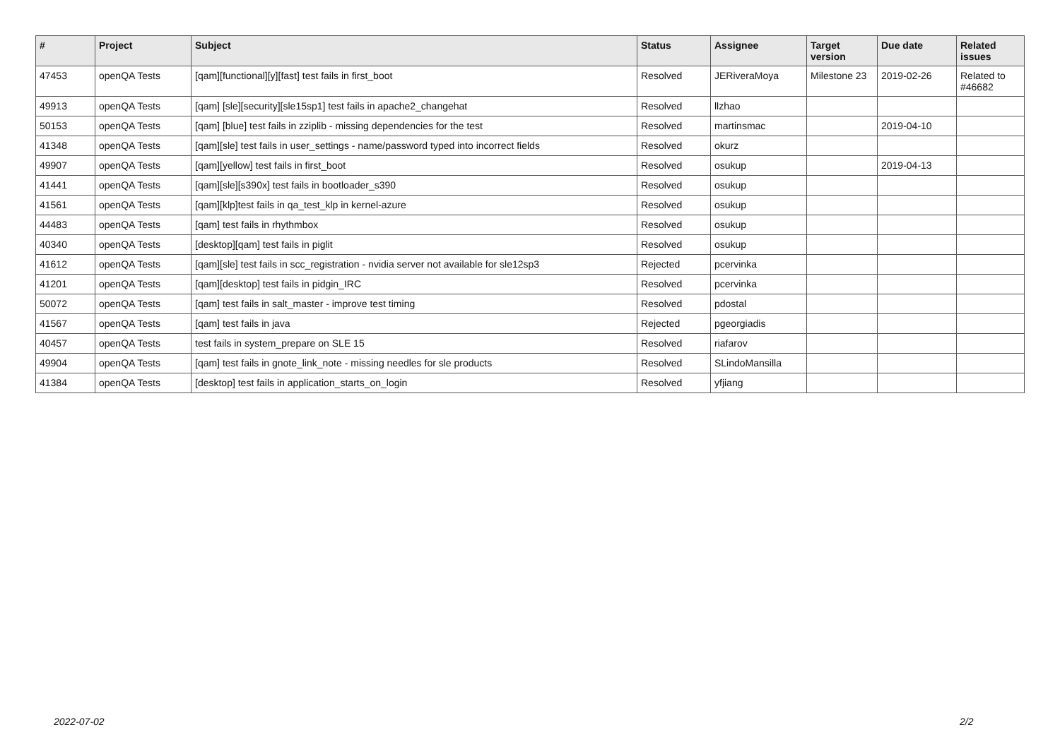| # | Project | Subject | Status | Assignee | Target version | Due date | Related issues |
| --- | --- | --- | --- | --- | --- | --- | --- |
| 47453 | openQA Tests | [qam][functional][y][fast] test fails in first_boot | Resolved | JERiveraMoya | Milestone 23 | 2019-02-26 | Related to #46682 |
| 49913 | openQA Tests | [qam] [sle][security][sle15sp1] test fails in apache2_changehat | Resolved | llzhao | | | |
| 50153 | openQA Tests | [qam] [blue] test fails in zziplib - missing dependencies for the test | Resolved | martinsmac | | 2019-04-10 | |
| 41348 | openQA Tests | [qam][sle] test fails in user_settings - name/password typed into incorrect fields | Resolved | okurz | | | |
| 49907 | openQA Tests | [qam][yellow] test fails in first_boot | Resolved | osukup | | 2019-04-13 | |
| 41441 | openQA Tests | [qam][sle][s390x] test fails in bootloader_s390 | Resolved | osukup | | | |
| 41561 | openQA Tests | [qam][klp]test fails in qa_test_klp in kernel-azure | Resolved | osukup | | | |
| 44483 | openQA Tests | [qam] test fails in rhythmbox | Resolved | osukup | | | |
| 40340 | openQA Tests | [desktop][qam] test fails in piglit | Resolved | osukup | | | |
| 41612 | openQA Tests | [qam][sle] test fails in scc_registration - nvidia server not available for sle12sp3 | Rejected | pcervinka | | | |
| 41201 | openQA Tests | [qam][desktop] test fails in pidgin_IRC | Resolved | pcervinka | | | |
| 50072 | openQA Tests | [qam] test fails in salt_master - improve test timing | Resolved | pdostal | | | |
| 41567 | openQA Tests | [qam] test fails in java | Rejected | pgeorgiadis | | | |
| 40457 | openQA Tests | test fails in system_prepare on SLE 15 | Resolved | riafarov | | | |
| 49904 | openQA Tests | [qam] test fails in gnote_link_note - missing needles for sle products | Resolved | SLindoMansilla | | | |
| 41384 | openQA Tests | [desktop] test fails in application_starts_on_login | Resolved | yfjiang | | | |
2022-07-02 2/2